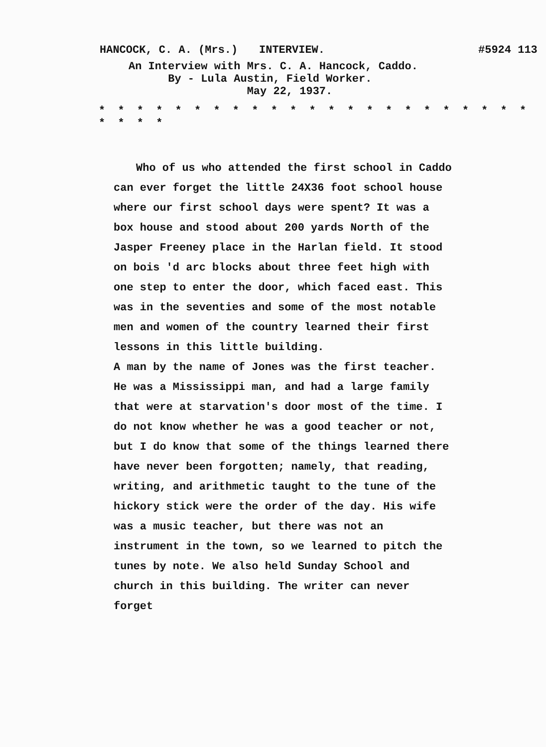HANCOCK, C. A. (Mrs.) INTERVIEW. #5924 113
An Interview with Mrs. C. A. Hancock, Caddo.
By - Lula Austin, Field Worker.
May 22, 1937.
* * * * * * * * * * * * * * * * * * * * * * * * * * *
Who of us who attended the first school in Caddo can ever forget the little 24X36 foot school house where our first school days were spent? It was a box house and stood about 200 yards North of the Jasper Freeney place in the Harlan field. It stood on bois 'd arc blocks about three feet high with one step to enter the door, which faced east. This was in the seventies and some of the most notable men and women of the country learned their first lessons in this little building.
A man by the name of Jones was the first teacher. He was a Mississippi man, and had a large family that were at starvation's door most of the time. I do not know whether he was a good teacher or not, but I do know that some of the things learned there have never been forgotten; namely, that reading, writing, and arithmetic taught to the tune of the hickory stick were the order of the day. His wife was a music teacher, but there was not an instrument in the town, so we learned to pitch the tunes by note. We also held Sunday School and church in this building. The writer can never forget